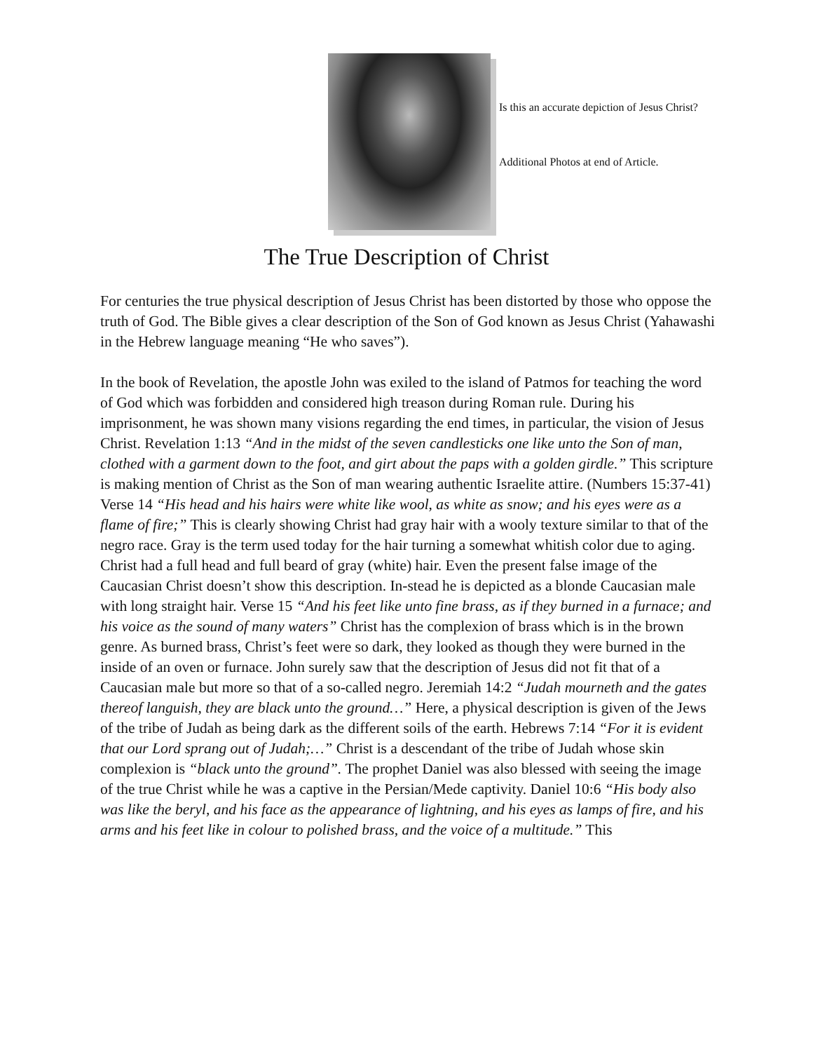Is this an accurate depiction of Jesus Christ?
Additional Photos at end of Article.
The True Description of Christ
For centuries the true physical description of Jesus Christ has been distorted by those who oppose the truth of God. The Bible gives a clear description of the Son of God known as Jesus Christ (Yahawashi in the Hebrew language meaning “He who saves”).
In the book of Revelation, the apostle John was exiled to the island of Patmos for teaching the word of God which was forbidden and considered high treason during Roman rule. During his imprisonment, he was shown many visions regarding the end times, in particular, the vision of Jesus Christ. Revelation 1:13 “And in the midst of the seven candlesticks one like unto the Son of man, clothed with a garment down to the foot, and girt about the paps with a golden girdle.” This scripture is making mention of Christ as the Son of man wearing authentic Israelite attire. (Numbers 15:37-41) Verse 14 “His head and his hairs were white like wool, as white as snow; and his eyes were as a flame of fire;” This is clearly showing Christ had gray hair with a wooly texture similar to that of the negro race. Gray is the term used today for the hair turning a somewhat whitish color due to aging. Christ had a full head and full beard of gray (white) hair. Even the present false image of the Caucasian Christ doesn’t show this description. In-stead he is depicted as a blonde Caucasian male with long straight hair. Verse 15 “And his feet like unto fine brass, as if they burned in a furnace; and his voice as the sound of many waters” Christ has the complexion of brass which is in the brown genre. As burned brass, Christ’s feet were so dark, they looked as though they were burned in the inside of an oven or furnace. John surely saw that the description of Jesus did not fit that of a Caucasian male but more so that of a so-called negro. Jeremiah 14:2 “Judah mourneth and the gates thereof languish, they are black unto the ground…” Here, a physical description is given of the Jews of the tribe of Judah as being dark as the different soils of the earth. Hebrews 7:14 “For it is evident that our Lord sprang out of Judah;…” Christ is a descendant of the tribe of Judah whose skin complexion is “black unto the ground”. The prophet Daniel was also blessed with seeing the image of the true Christ while he was a captive in the Persian/Mede captivity. Daniel 10:6 “His body also was like the beryl, and his face as the appearance of lightning, and his eyes as lamps of fire, and his arms and his feet like in colour to polished brass, and the voice of a multitude.” This